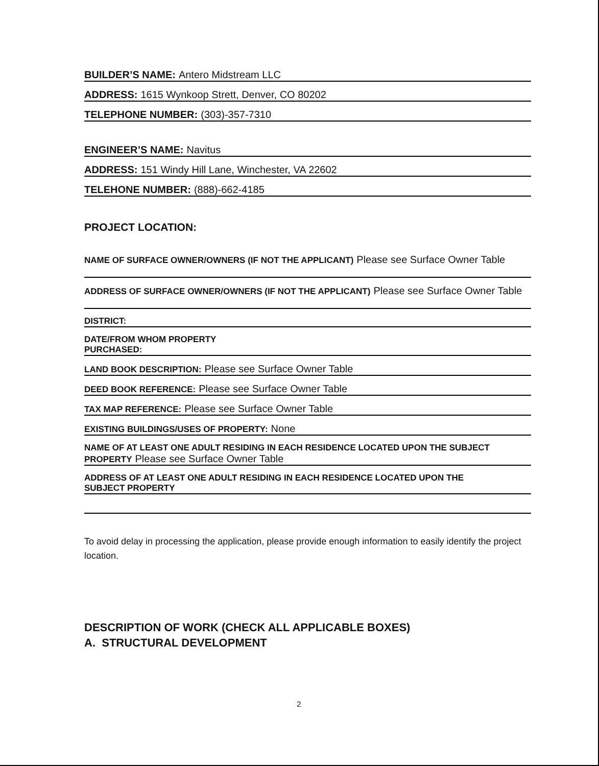BUILDER’S NAME: Antero Midstream LLC
ADDRESS: 1615 Wynkoop Strett, Denver, CO 80202
TELEPHONE NUMBER: (303)-357-7310
ENGINEER’S NAME: Navitus
ADDRESS: 151 Windy Hill Lane, Winchester, VA 22602
TELEHONE NUMBER: (888)-662-4185
PROJECT LOCATION:
NAME OF SURFACE OWNER/OWNERS (IF NOT THE APPLICANT) Please see Surface Owner Table
ADDRESS OF SURFACE OWNER/OWNERS (IF NOT THE APPLICANT) Please see Surface Owner Table
DISTRICT:
DATE/FROM WHOM PROPERTY
PURCHASED:
LAND BOOK DESCRIPTION: Please see Surface Owner Table
DEED BOOK REFERENCE: Please see Surface Owner Table
TAX MAP REFERENCE: Please see Surface Owner Table
EXISTING BUILDINGS/USES OF PROPERTY: None
NAME OF AT LEAST ONE ADULT RESIDING IN EACH RESIDENCE LOCATED UPON THE SUBJECT
PROPERTY Please see Surface Owner Table
ADDRESS OF AT LEAST ONE ADULT RESIDING IN EACH RESIDENCE LOCATED UPON THE
SUBJECT PROPERTY
To avoid delay in processing the application, please provide enough information to easily identify the project location.
DESCRIPTION OF WORK (CHECK ALL APPLICABLE BOXES)
A. STRUCTURAL DEVELOPMENT
2